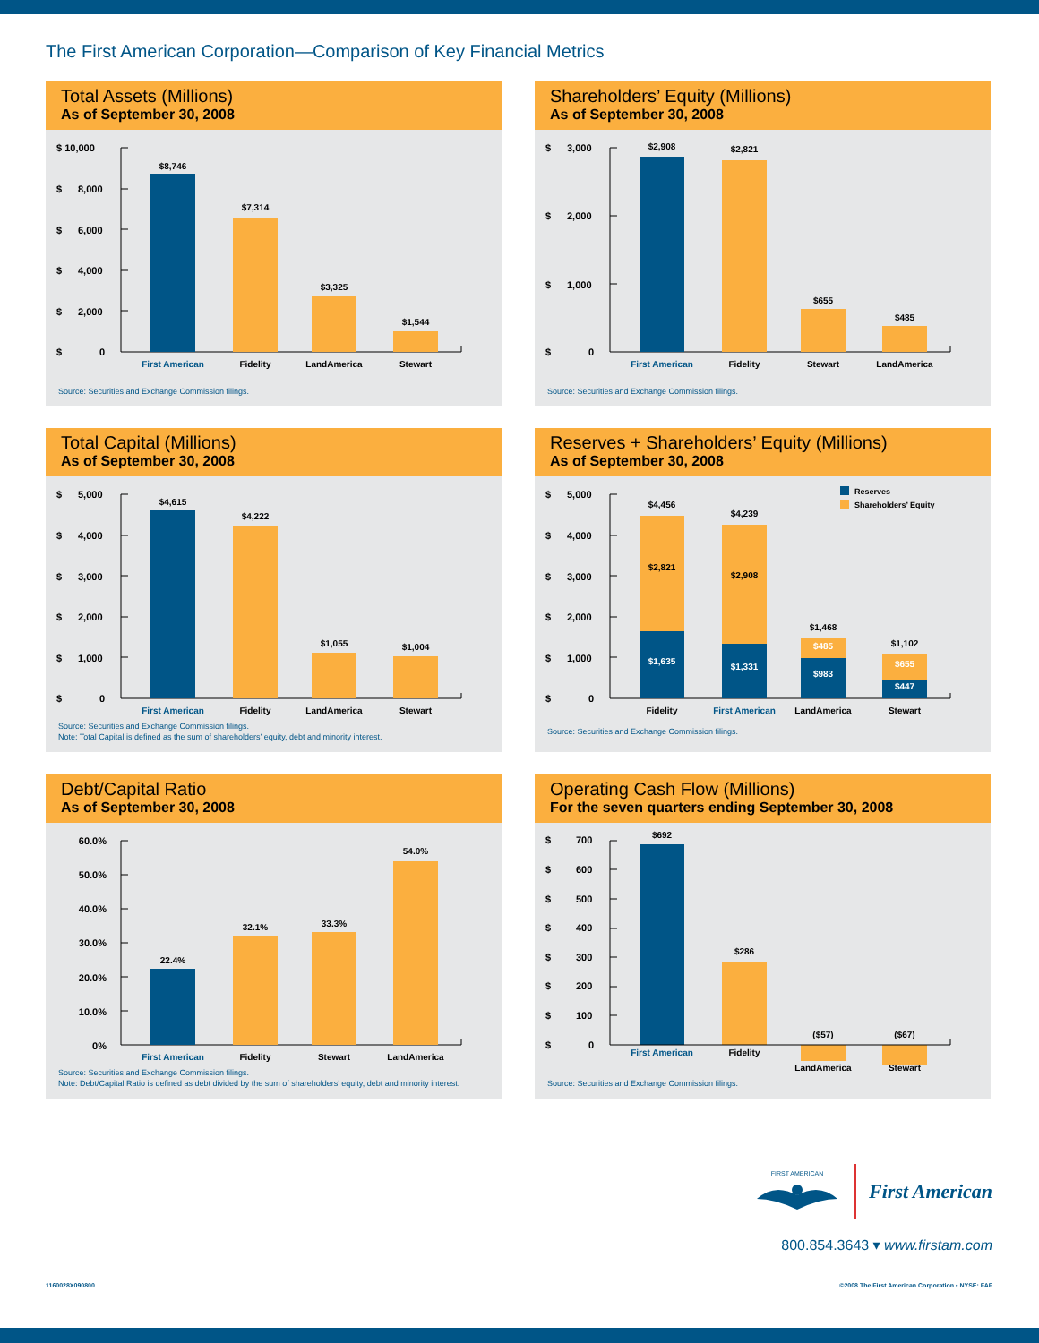The First American Corporation—Comparison of Key Financial Metrics
Total Assets (Millions)
As of September 30, 2008
$ 10,000
$
8,000
$
6,000
$
4,000
$
2,000
$
0
$8,746
$7,314
$3,325
$1,544
First American
Fidelity
LandAmerica
Stewart
Source: Securities and Exchange Commission filings.
Shareholders’ Equity (Millions)
As of September 30, 2008
$
3,000
$
2,000
$
1,000
$
0
$2,908
$2,821
$655
$485
First American
Fidelity
Stewart
LandAmerica
Source: Securities and Exchange Commission filings.
Total Capital (Millions)
As of September 30, 2008
$
5,000
$
4,000
$
3,000
$
2,000
$
1,000
$
0
$4,615
$4,222
$1,055
$1,004
First American
Fidelity
LandAmerica
Stewart
Source: Securities and Exchange Commission filings.
Note: Total Capital is defined as the sum of shareholders’ equity, debt and minority interest.
Reserves + Shareholders’ Equity (Millions)
As of September 30, 2008
Reserves
Shareholders’ Equity
$
5,000
$
4,000
$
3,000
$
2,000
$
1,000
$
0
$4,456
$2,821
$1,635
$4,239
$2,908
$1,331
$1,468
$485
$983
$1,102
$655
$447
Fidelity
First American
LandAmerica
Stewart
Source: Securities and Exchange Commission filings.
Debt/Capital Ratio
As of September 30, 2008
60.0%
50.0%
40.0%
30.0%
20.0%
10.0%
0%
22.4%
32.1%
33.3%
54.0%
First American
Fidelity
Stewart
LandAmerica
Source: Securities and Exchange Commission filings.
Note: Debt/Capital Ratio is defined as debt divided by the sum of shareholders’ equity, debt and minority interest.
Operating Cash Flow (Millions)
For the seven quarters ending September 30, 2008
$
700
$
600
$
500
$
400
$
300
$
200
$
100
$
0
$692
$286
($57)
($67)
First American
Fidelity
LandAmerica
Stewart
Source: Securities and Exchange Commission filings.
FIRST AMERICAN
First American
800.854.3643 ▾ www.firstam.com
1160028X090800 ©2008 The First American Corporation • NYSE: FAF